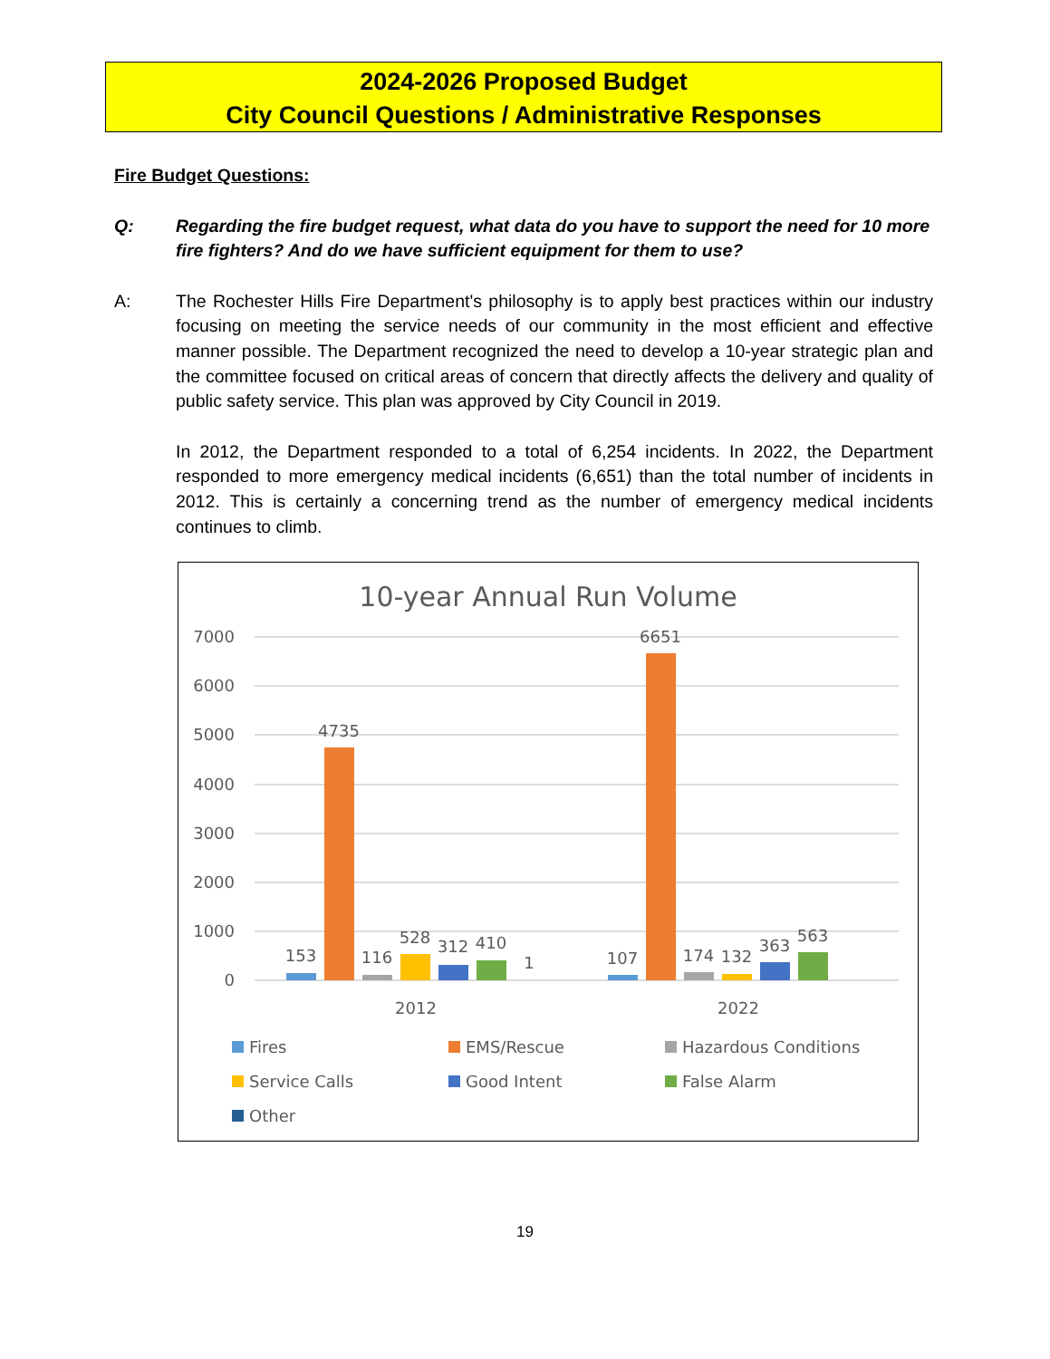2024-2026 Proposed Budget
City Council Questions / Administrative Responses
Fire Budget Questions:
Q: Regarding the fire budget request, what data do you have to support the need for 10 more fire fighters? And do we have sufficient equipment for them to use?
A: The Rochester Hills Fire Department's philosophy is to apply best practices within our industry focusing on meeting the service needs of our community in the most efficient and effective manner possible. The Department recognized the need to develop a 10-year strategic plan and the committee focused on critical areas of concern that directly affects the delivery and quality of public safety service. This plan was approved by City Council in 2019.
In 2012, the Department responded to a total of 6,254 incidents. In 2022, the Department responded to more emergency medical incidents (6,651) than the total number of incidents in 2012. This is certainly a concerning trend as the number of emergency medical incidents continues to climb.
10-year Annual Run Volume
7000
6000
5000
4000
3000
2000
1000
0
153
4735
116
528
312
410
1
107
6651
174
132
363
563
2012
2022
Fires
EMS/Rescue
Hazardous Conditions
Service Calls
Good Intent
False Alarm
Other
19